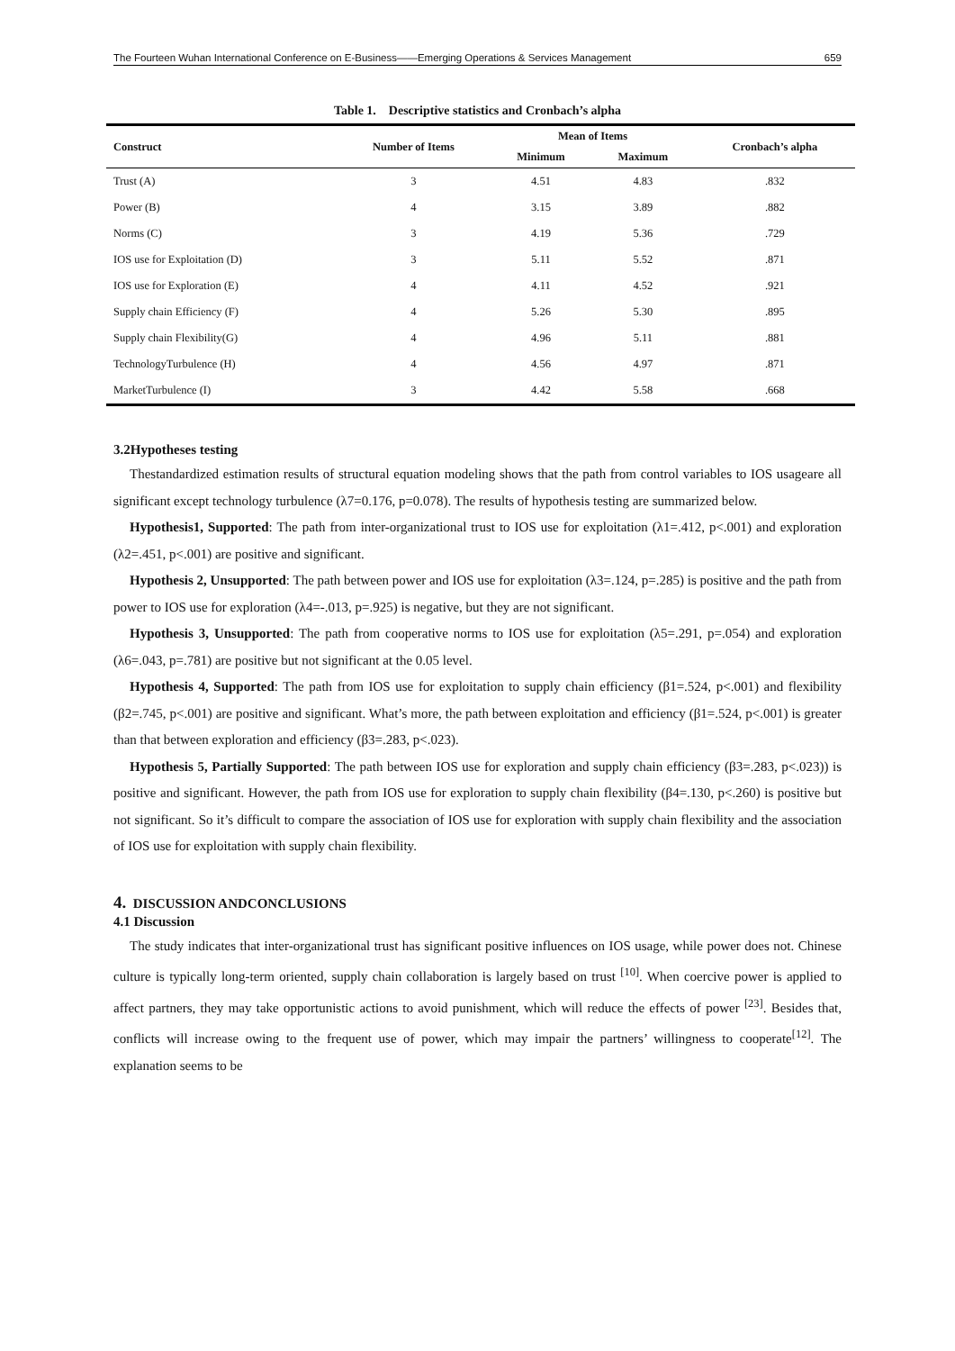The Fourteen Wuhan International Conference on E-Business——Emerging Operations & Services Management 659
Table 1. Descriptive statistics and Cronbach’s alpha
| Construct | Number of Items | Mean of Items | | Cronbach’s alpha |
| --- | --- | --- | --- | --- |
| | | Minimum | Maximum | |
| Trust (A) | 3 | 4.51 | 4.83 | .832 |
| Power (B) | 4 | 3.15 | 3.89 | .882 |
| Norms (C) | 3 | 4.19 | 5.36 | .729 |
| IOS use for Exploitation (D) | 3 | 5.11 | 5.52 | .871 |
| IOS use for Exploration (E) | 4 | 4.11 | 4.52 | .921 |
| Supply chain Efficiency (F) | 4 | 5.26 | 5.30 | .895 |
| Supply chain Flexibility(G) | 4 | 4.96 | 5.11 | .881 |
| TechnologyTurbulence (H) | 4 | 4.56 | 4.97 | .871 |
| MarketTurbulence (I) | 3 | 4.42 | 5.58 | .668 |
3.2Hypotheses testing
Thestandardized estimation results of structural equation modeling shows that the path from control variables to IOS usageare all significant except technology turbulence (λ7=0.176, p=0.078). The results of hypothesis testing are summarized below.
Hypothesis1, Supported: The path from inter-organizational trust to IOS use for exploitation (λ1=.412, p<.001) and exploration (λ2=.451, p<.001) are positive and significant.
Hypothesis 2, Unsupported: The path between power and IOS use for exploitation (λ3=.124, p=.285) is positive and the path from power to IOS use for exploration (λ4=-.013, p=.925) is negative, but they are not significant.
Hypothesis 3, Unsupported: The path from cooperative norms to IOS use for exploitation (λ5=.291, p=.054) and exploration (λ6=.043, p=.781) are positive but not significant at the 0.05 level.
Hypothesis 4, Supported: The path from IOS use for exploitation to supply chain efficiency (β1=.524, p<.001) and flexibility (β2=.745, p<.001) are positive and significant. What’s more, the path between exploitation and efficiency (β1=.524, p<.001) is greater than that between exploration and efficiency (β3=.283, p<.023).
Hypothesis 5, Partially Supported: The path between IOS use for exploration and supply chain efficiency (β3=.283, p<.023)) is positive and significant. However, the path from IOS use for exploration to supply chain flexibility (β4=.130, p<.260) is positive but not significant. So it’s difficult to compare the association of IOS use for exploration with supply chain flexibility and the association of IOS use for exploitation with supply chain flexibility.
4. DISCUSSION ANDCONCLUSIONS
4.1 Discussion
The study indicates that inter-organizational trust has significant positive influences on IOS usage, while power does not. Chinese culture is typically long-term oriented, supply chain collaboration is largely based on trust <sup>[10]</sup>. When coercive power is applied to affect partners, they may take opportunistic actions to avoid punishment, which will reduce the effects of power <sup>[23]</sup>. Besides that, conflicts will increase owing to the frequent use of power, which may impair the partners’ willingness to cooperate<sup>[12]</sup>. The explanation seems to be